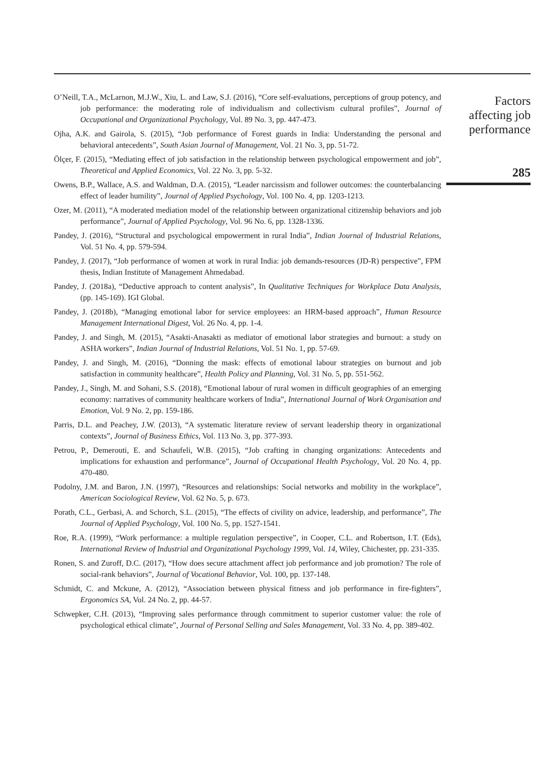O’Neill, T.A., McLarnon, M.J.W., Xiu, L. and Law, S.J. (2016), “Core self-evaluations, perceptions of group potency, and job performance: the moderating role of individualism and collectivism cultural profiles”, Journal of Occupational and Organizational Psychology, Vol. 89 No. 3, pp. 447-473.
Ojha, A.K. and Gairola, S. (2015), “Job performance of Forest guards in India: Understanding the personal and behavioral antecedents”, South Asian Journal of Management, Vol. 21 No. 3, pp. 51-72.
Ölçer, F. (2015), “Mediating effect of job satisfaction in the relationship between psychological empowerment and job”, Theoretical and Applied Economics, Vol. 22 No. 3, pp. 5-32.
Owens, B.P., Wallace, A.S. and Waldman, D.A. (2015), “Leader narcissism and follower outcomes: the counterbalancing effect of leader humility”, Journal of Applied Psychology, Vol. 100 No. 4, pp. 1203-1213.
Ozer, M. (2011), “A moderated mediation model of the relationship between organizational citizenship behaviors and job performance”, Journal of Applied Psychology, Vol. 96 No. 6, pp. 1328-1336.
Pandey, J. (2016), “Structural and psychological empowerment in rural India”, Indian Journal of Industrial Relations, Vol. 51 No. 4, pp. 579-594.
Pandey, J. (2017), “Job performance of women at work in rural India: job demands-resources (JD-R) perspective”, FPM thesis, Indian Institute of Management Ahmedabad.
Pandey, J. (2018a), “Deductive approach to content analysis”, In Qualitative Techniques for Workplace Data Analysis, (pp. 145-169). IGI Global.
Pandey, J. (2018b), “Managing emotional labor for service employees: an HRM-based approach”, Human Resource Management International Digest, Vol. 26 No. 4, pp. 1-4.
Pandey, J. and Singh, M. (2015), “Asakti-Anasakti as mediator of emotional labor strategies and burnout: a study on ASHA workers”, Indian Journal of Industrial Relations, Vol. 51 No. 1, pp. 57-69.
Pandey, J. and Singh, M. (2016), “Donning the mask: effects of emotional labour strategies on burnout and job satisfaction in community healthcare”, Health Policy and Planning, Vol. 31 No. 5, pp. 551-562.
Pandey, J., Singh, M. and Sohani, S.S. (2018), “Emotional labour of rural women in difficult geographies of an emerging economy: narratives of community healthcare workers of India”, International Journal of Work Organisation and Emotion, Vol. 9 No. 2, pp. 159-186.
Parris, D.L. and Peachey, J.W. (2013), “A systematic literature review of servant leadership theory in organizational contexts”, Journal of Business Ethics, Vol. 113 No. 3, pp. 377-393.
Petrou, P., Demerouti, E. and Schaufeli, W.B. (2015), “Job crafting in changing organizations: Antecedents and implications for exhaustion and performance”, Journal of Occupational Health Psychology, Vol. 20 No. 4, pp. 470-480.
Podolny, J.M. and Baron, J.N. (1997), “Resources and relationships: Social networks and mobility in the workplace”, American Sociological Review, Vol. 62 No. 5, p. 673.
Porath, C.L., Gerbasi, A. and Schorch, S.L. (2015), “The effects of civility on advice, leadership, and performance”, The Journal of Applied Psychology, Vol. 100 No. 5, pp. 1527-1541.
Roe, R.A. (1999), “Work performance: a multiple regulation perspective”, in Cooper, C.L. and Robertson, I.T. (Eds), International Review of Industrial and Organizational Psychology 1999, Vol. 14, Wiley, Chichester, pp. 231-335.
Ronen, S. and Zuroff, D.C. (2017), “How does secure attachment affect job performance and job promotion? The role of social-rank behaviors”, Journal of Vocational Behavior, Vol. 100, pp. 137-148.
Schmidt, C. and Mckune, A. (2012), “Association between physical fitness and job performance in fire-fighters”, Ergonomics SA, Vol. 24 No. 2, pp. 44-57.
Schwepker, C.H. (2013), “Improving sales performance through commitment to superior customer value: the role of psychological ethical climate”, Journal of Personal Selling and Sales Management, Vol. 33 No. 4, pp. 389-402.
Factors
affecting job
performance
285